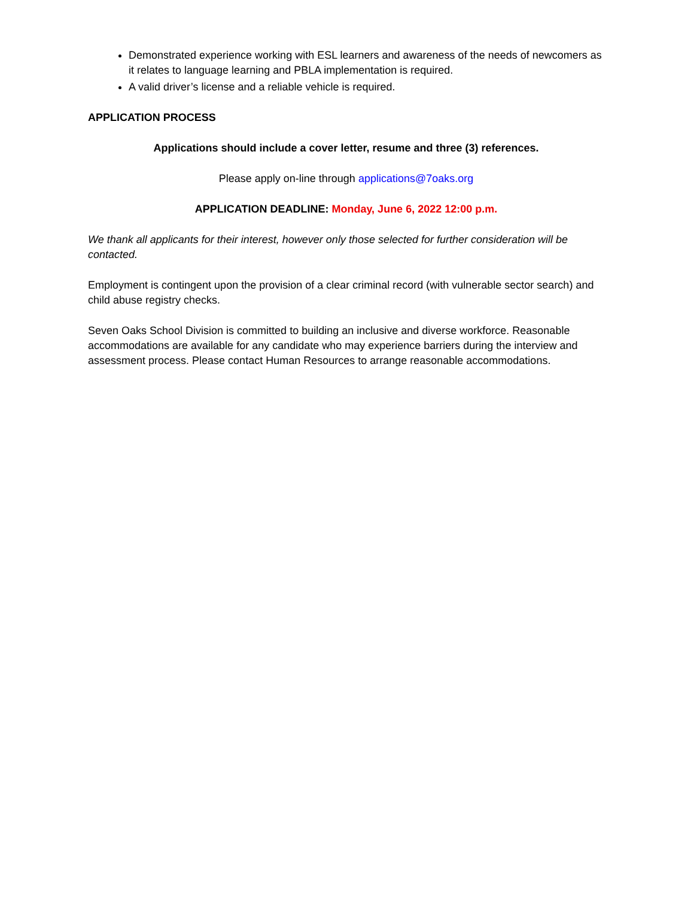Demonstrated experience working with ESL learners and awareness of the needs of newcomers as it relates to language learning and PBLA implementation is required.
A valid driver’s license and a reliable vehicle is required.
APPLICATION PROCESS
Applications should include a cover letter, resume and three (3) references.
Please apply on-line through applications@7oaks.org
APPLICATION DEADLINE: Monday, June 6, 2022 12:00 p.m.
We thank all applicants for their interest, however only those selected for further consideration will be contacted.
Employment is contingent upon the provision of a clear criminal record (with vulnerable sector search) and child abuse registry checks.
Seven Oaks School Division is committed to building an inclusive and diverse workforce. Reasonable accommodations are available for any candidate who may experience barriers during the interview and assessment process. Please contact Human Resources to arrange reasonable accommodations.